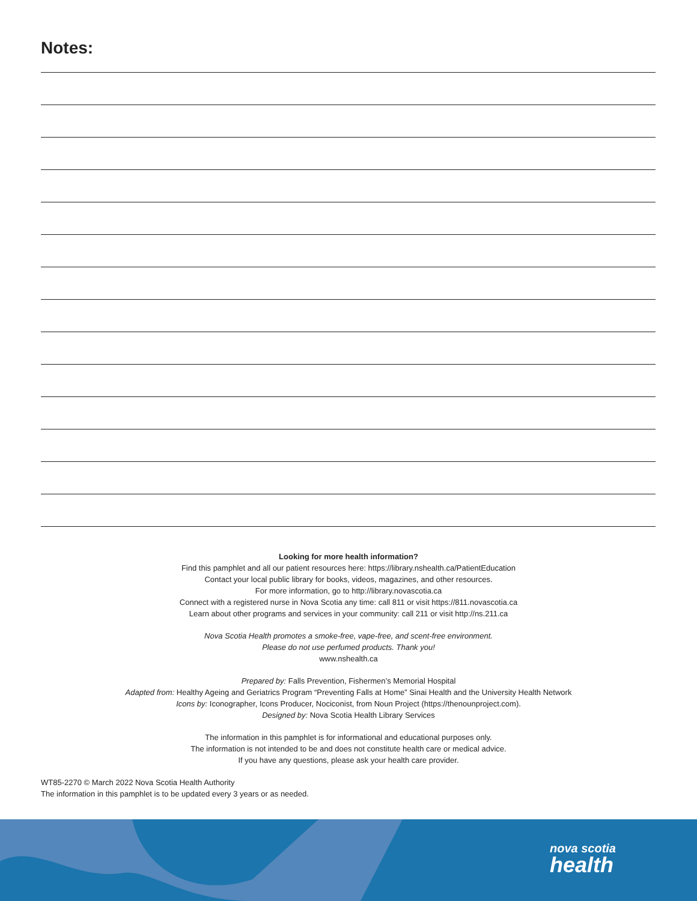Notes:
Looking for more health information?
Find this pamphlet and all our patient resources here: https://library.nshealth.ca/PatientEducation
Contact your local public library for books, videos, magazines, and other resources.
For more information, go to http://library.novascotia.ca
Connect with a registered nurse in Nova Scotia any time: call 811 or visit https://811.novascotia.ca
Learn about other programs and services in your community: call 211 or visit http://ns.211.ca
Nova Scotia Health promotes a smoke-free, vape-free, and scent-free environment.
Please do not use perfumed products. Thank you!
www.nshealth.ca
Prepared by: Falls Prevention, Fishermen’s Memorial Hospital
Adapted from: Healthy Ageing and Geriatrics Program “Preventing Falls at Home” Sinai Health and the University Health Network
Icons by: Iconographer, Icons Producer, Nociconist, from Noun Project (https://thenounproject.com).
Designed by: Nova Scotia Health Library Services
The information in this pamphlet is for informational and educational purposes only.
The information is not intended to be and does not constitute health care or medical advice.
If you have any questions, please ask your health care provider.
WT85-2270 © March 2022 Nova Scotia Health Authority
The information in this pamphlet is to be updated every 3 years or as needed.
nova scotia
health